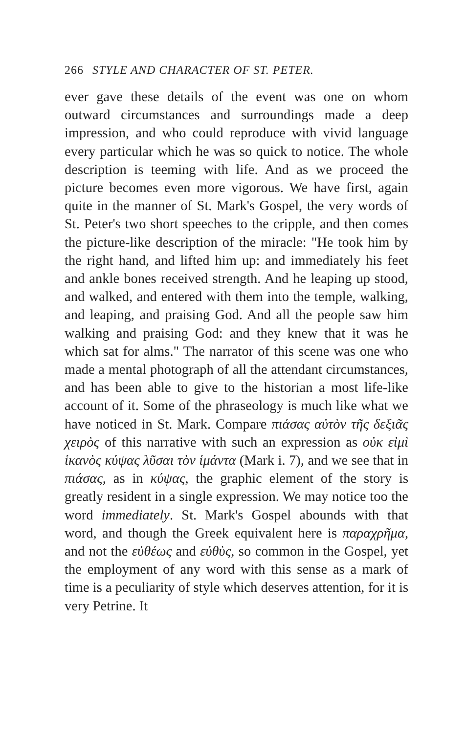266 STYLE AND CHARACTER OF ST. PETER.
ever gave these details of the event was one on whom outward circumstances and surroundings made a deep impression, and who could reproduce with vivid language every particular which he was so quick to notice. The whole description is teeming with life. And as we proceed the picture becomes even more vigorous. We have first, again quite in the manner of St. Mark's Gospel, the very words of St. Peter's two short speeches to the cripple, and then comes the picture-like description of the miracle: "He took him by the right hand, and lifted him up: and immediately his feet and ankle bones received strength. And he leaping up stood, and walked, and entered with them into the temple, walking, and leaping, and praising God. And all the people saw him walking and praising God: and they knew that it was he which sat for alms." The narrator of this scene was one who made a mental photograph of all the attendant circumstances, and has been able to give to the historian a most life-like account of it. Some of the phraseology is much like what we have noticed in St. Mark. Compare πιάσας αὐτὸν τῆς δεξιᾶς χειρὸς of this narrative with such an expression as οὐκ εἰμὶ ἱκανὸς κύψας λῦσαι τὸν ἱμάντα (Mark i. 7), and we see that in πιάσας, as in κύψας, the graphic element of the story is greatly resident in a single expression. We may notice too the word immediately. St. Mark's Gospel abounds with that word, and though the Greek equivalent here is παραχρῆμα, and not the εὐθέως and εὐθὺς, so common in the Gospel, yet the employment of any word with this sense as a mark of time is a peculiarity of style which deserves attention, for it is very Petrine. It